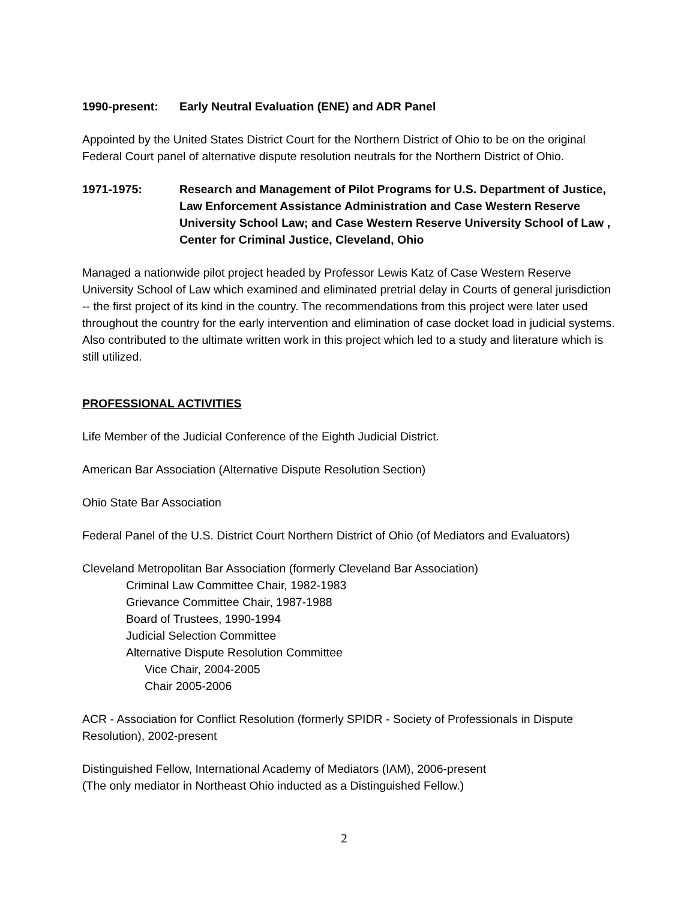1990-present: Early Neutral Evaluation (ENE) and ADR Panel
Appointed by the United States District Court for the Northern District of Ohio to be on the original Federal Court panel of alternative dispute resolution neutrals for the Northern District of Ohio.
1971-1975: Research and Management of Pilot Programs for U.S. Department of Justice, Law Enforcement Assistance Administration and Case Western Reserve University School Law; and Case Western Reserve University School of Law , Center for Criminal Justice, Cleveland, Ohio
Managed a nationwide pilot project headed by Professor Lewis Katz of Case Western Reserve University School of Law which examined and eliminated pretrial delay in Courts of general jurisdiction -- the first project of its kind in the country. The recommendations from this project were later used throughout the country for the early intervention and elimination of case docket load in judicial systems. Also contributed to the ultimate written work in this project which led to a study and literature which is still utilized.
PROFESSIONAL ACTIVITIES
Life Member of the Judicial Conference of the Eighth Judicial District.
American Bar Association (Alternative Dispute Resolution Section)
Ohio State Bar Association
Federal Panel of the U.S. District Court Northern District of Ohio (of Mediators and Evaluators)
Cleveland Metropolitan Bar Association (formerly Cleveland Bar Association)
Criminal Law Committee Chair, 1982-1983
Grievance Committee Chair, 1987-1988
Board of Trustees, 1990-1994
Judicial Selection Committee
Alternative Dispute Resolution Committee
Vice Chair, 2004-2005
Chair 2005-2006
ACR - Association for Conflict Resolution (formerly SPIDR - Society of Professionals in Dispute Resolution), 2002-present
Distinguished Fellow, International Academy of Mediators (IAM), 2006-present
(The only mediator in Northeast Ohio inducted as a Distinguished Fellow.)
2